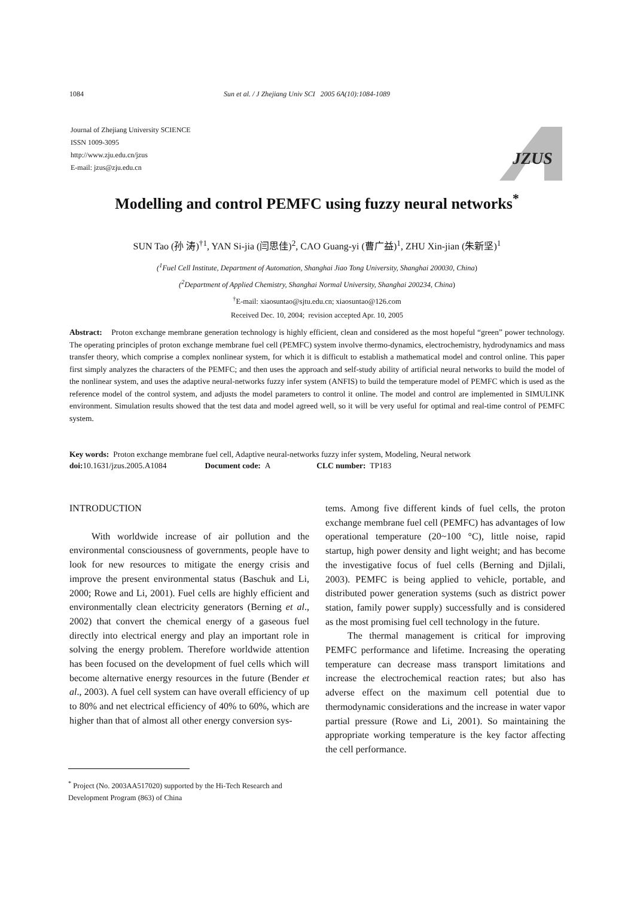1084 Sun et al. / J Zhejiang Univ SCI 2005 6A(10):1084-1089
Journal of Zhejiang University SCIENCE
ISSN 1009-3095
http://www.zju.edu.cn/jzus
E-mail: jzus@zju.edu.cn
JZUS
Modelling and control PEMFC using fuzzy neural networks<sup>*</sup>
SUN Tao (孙 涛)<sup>†1</sup>, YAN Si-jia (闫思佳)<sup>2</sup>, CAO Guang-yi (曹广益)<sup>1</sup>, ZHU Xin-jian (朱新坚)<sup>1</sup>
(<sup>1</sup>Fuel Cell Institute, Department of Automation, Shanghai Jiao Tong University, Shanghai 200030, China)
(<sup>2</sup>Department of Applied Chemistry, Shanghai Normal University, Shanghai 200234, China)
<sup>†</sup> E-mail: xiaosuntao@sjtu.edu.cn; xiaosuntao@126.com
Received Dec. 10, 2004; revision accepted Apr. 10, 2005
Abstract: Proton exchange membrane generation technology is highly efficient, clean and considered as the most hopeful “green” power technology. The operating principles of proton exchange membrane fuel cell (PEMFC) system involve thermo-dynamics, electrochemistry, hydrodynamics and mass transfer theory, which comprise a complex nonlinear system, for which it is difficult to establish a mathematical model and control online. This paper first simply analyzes the characters of the PEMFC; and then uses the approach and self-study ability of artificial neural networks to build the model of the nonlinear system, and uses the adaptive neural-networks fuzzy infer system (ANFIS) to build the temperature model of PEMFC which is used as the reference model of the control system, and adjusts the model parameters to control it online. The model and control are implemented in SIMULINK environment. Simulation results showed that the test data and model agreed well, so it will be very useful for optimal and real-time control of PEMFC system.
Key words: Proton exchange membrane fuel cell, Adaptive neural-networks fuzzy infer system, Modeling, Neural network
doi: 10.1631/jzus.2005.A1084 Document code: A CLC number: TP183
INTRODUCTION
With worldwide increase of air pollution and the environmental consciousness of governments, people have to look for new resources to mitigate the energy crisis and improve the present environmental status (Baschuk and Li, 2000; Rowe and Li, 2001). Fuel cells are highly efficient and environmentally clean electricity generators (Berning et al., 2002) that convert the chemical energy of a gaseous fuel directly into electrical energy and play an important role in solving the energy problem. Therefore worldwide attention has been focused on the development of fuel cells which will become alternative energy resources in the future (Bender et al., 2003). A fuel cell system can have overall efficiency of up to 80% and net electrical efficiency of 40% to 60%, which are higher than that of almost all other energy conversion sys-
<sup>*</sup> Project (No. 2003AA517020) supported by the Hi-Tech Research and Development Program (863) of China
tems. Among five different kinds of fuel cells, the proton exchange membrane fuel cell (PEMFC) has advantages of low operational temperature (20~100 °C), little noise, rapid startup, high power density and light weight; and has become the investigative focus of fuel cells (Berning and Djilali, 2003). PEMFC is being applied to vehicle, portable, and distributed power generation systems (such as district power station, family power supply) successfully and is considered as the most promising fuel cell technology in the future.
The thermal management is critical for improving PEMFC performance and lifetime. Increasing the operating temperature can decrease mass transport limitations and increase the electrochemical reaction rates; but also has adverse effect on the maximum cell potential due to thermodynamic considerations and the increase in water vapor partial pressure (Rowe and Li, 2001). So maintaining the appropriate working temperature is the key factor affecting the cell performance.